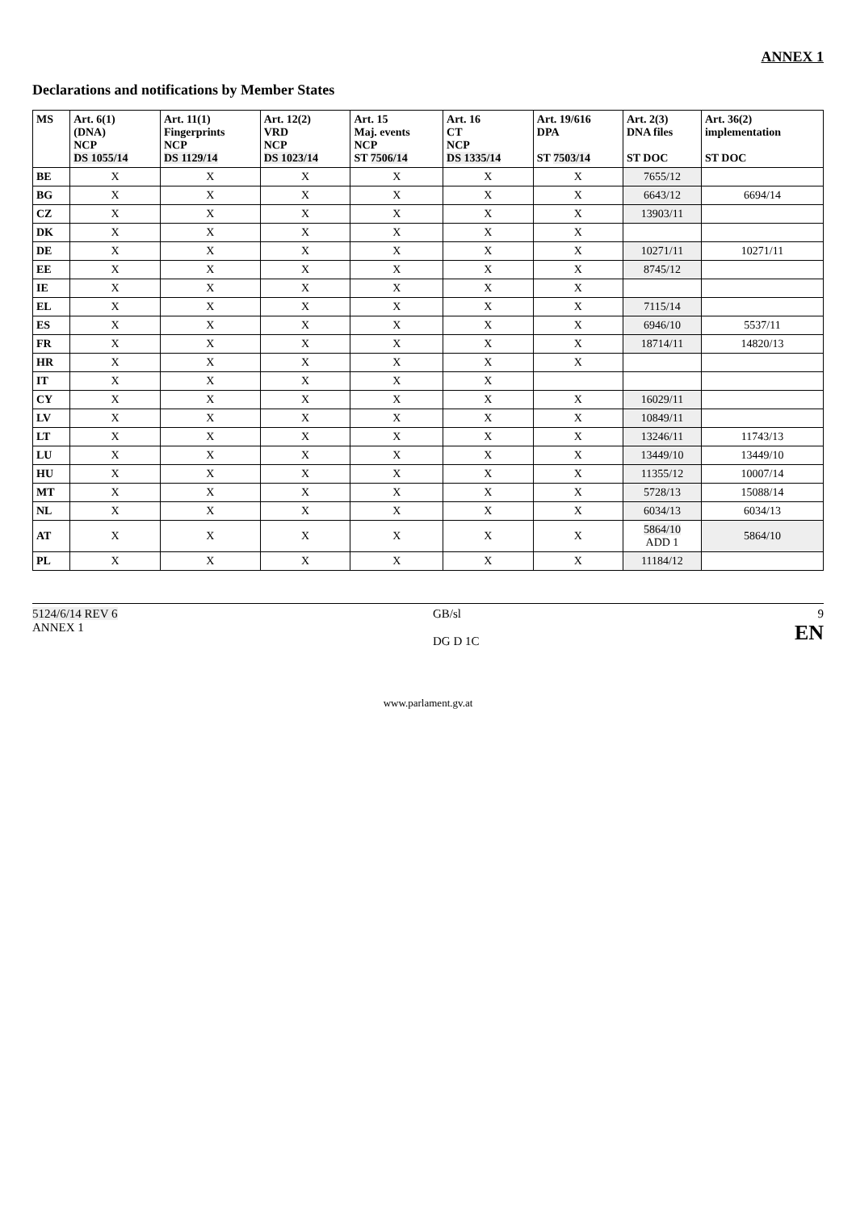ANNEX 1
Declarations and notifications by Member States
| MS | Art. 6(1) (DNA) NCP DS 1055/14 | Art. 11(1) Fingerprints NCP DS 1129/14 | Art. 12(2) VRD NCP DS 1023/14 | Art. 15 Maj. events NCP ST 7506/14 | Art. 16 CT NCP DS 1335/14 | Art. 19/616 DPA ST 7503/14 | Art. 2(3) DNA files ST DOC | Art. 36(2) implementation ST DOC |
| --- | --- | --- | --- | --- | --- | --- | --- | --- |
| BE | X | X | X | X | X | X | 7655/12 | |
| BG | X | X | X | X | X | X | 6643/12 | 6694/14 |
| CZ | X | X | X | X | X | X | 13903/11 | |
| DK | X | X | X | X | X | X | | |
| DE | X | X | X | X | X | X | 10271/11 | 10271/11 |
| EE | X | X | X | X | X | X | 8745/12 | |
| IE | X | X | X | X | X | X | | |
| EL | X | X | X | X | X | X | 7115/14 | |
| ES | X | X | X | X | X | X | 6946/10 | 5537/11 |
| FR | X | X | X | X | X | X | 18714/11 | 14820/13 |
| HR | X | X | X | X | X | X | | |
| IT | X | X | X | X | X | | | |
| CY | X | X | X | X | X | X | 16029/11 | |
| LV | X | X | X | X | X | X | 10849/11 | |
| LT | X | X | X | X | X | X | 13246/11 | 11743/13 |
| LU | X | X | X | X | X | X | 13449/10 | 13449/10 |
| HU | X | X | X | X | X | X | 11355/12 | 10007/14 |
| MT | X | X | X | X | X | X | 5728/13 | 15088/14 |
| NL | X | X | X | X | X | X | 6034/13 | 6034/13 |
| AT | X | X | X | X | X | X | 5864/10 ADD 1 | 5864/10 |
| PL | X | X | X | X | X | X | 11184/12 | |
5124/6/14 REV 6
ANNEX 1
GB/sl
DG D 1C
9
EN
www.parlament.gv.at